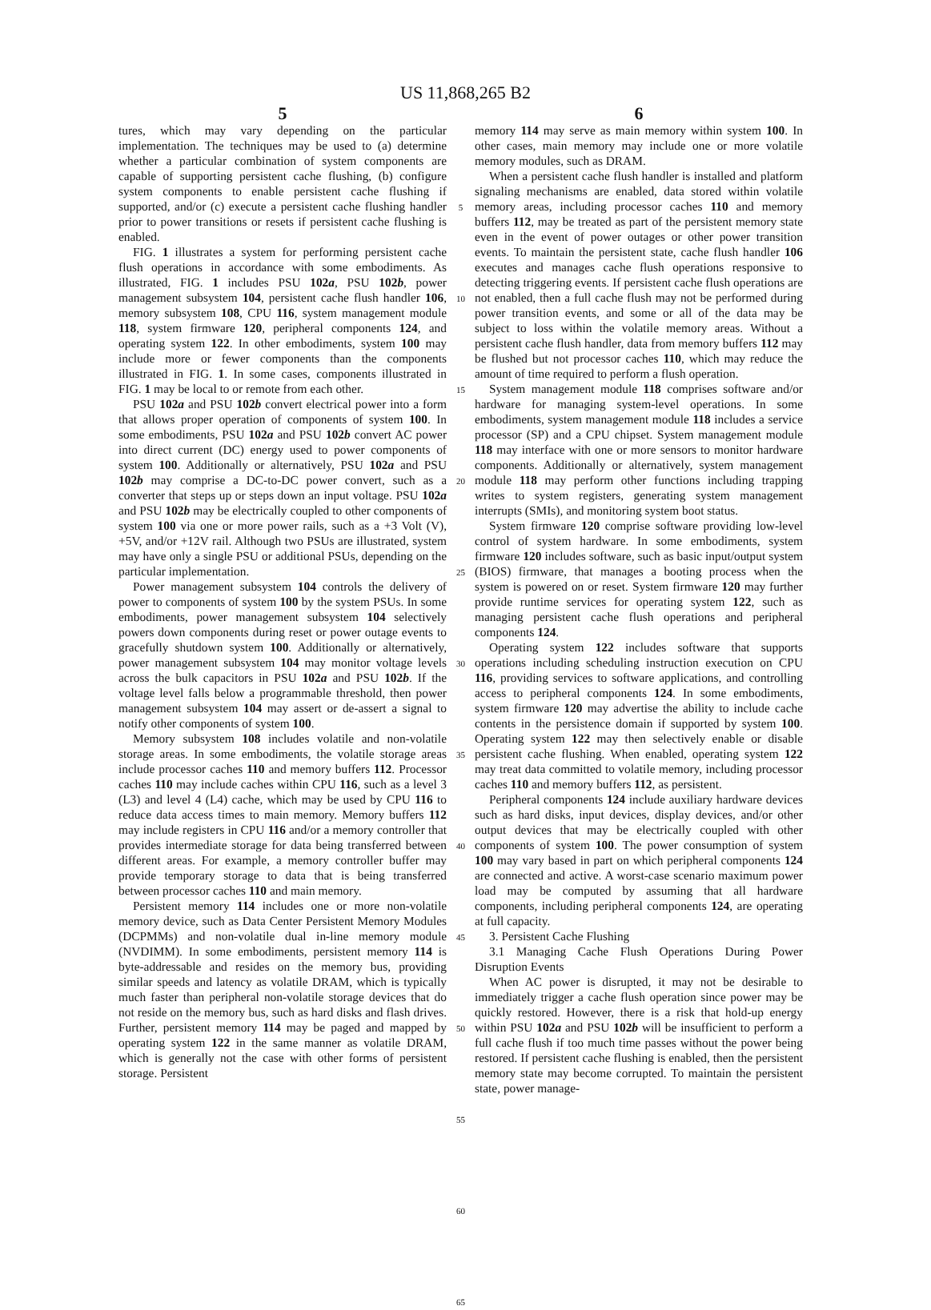US 11,868,265 B2
5
tures, which may vary depending on the particular implementation. The techniques may be used to (a) determine whether a particular combination of system components are capable of supporting persistent cache flushing, (b) configure system components to enable persistent cache flushing if supported, and/or (c) execute a persistent cache flushing handler prior to power transitions or resets if persistent cache flushing is enabled.
FIG. 1 illustrates a system for performing persistent cache flush operations in accordance with some embodiments. As illustrated, FIG. 1 includes PSU 102a, PSU 102b, power management subsystem 104, persistent cache flush handler 106, memory subsystem 108, CPU 116, system management module 118, system firmware 120, peripheral components 124, and operating system 122. In other embodiments, system 100 may include more or fewer components than the components illustrated in FIG. 1. In some cases, components illustrated in FIG. 1 may be local to or remote from each other.
PSU 102a and PSU 102b convert electrical power into a form that allows proper operation of components of system 100. In some embodiments, PSU 102a and PSU 102b convert AC power into direct current (DC) energy used to power components of system 100. Additionally or alternatively, PSU 102a and PSU 102b may comprise a DC-to-DC power convert, such as a converter that steps up or steps down an input voltage. PSU 102a and PSU 102b may be electrically coupled to other components of system 100 via one or more power rails, such as a +3 Volt (V), +5V, and/or +12V rail. Although two PSUs are illustrated, system may have only a single PSU or additional PSUs, depending on the particular implementation.
Power management subsystem 104 controls the delivery of power to components of system 100 by the system PSUs. In some embodiments, power management subsystem 104 selectively powers down components during reset or power outage events to gracefully shutdown system 100. Additionally or alternatively, power management subsystem 104 may monitor voltage levels across the bulk capacitors in PSU 102a and PSU 102b. If the voltage level falls below a programmable threshold, then power management subsystem 104 may assert or de-assert a signal to notify other components of system 100.
Memory subsystem 108 includes volatile and non-volatile storage areas. In some embodiments, the volatile storage areas include processor caches 110 and memory buffers 112. Processor caches 110 may include caches within CPU 116, such as a level 3 (L3) and level 4 (L4) cache, which may be used by CPU 116 to reduce data access times to main memory. Memory buffers 112 may include registers in CPU 116 and/or a memory controller that provides intermediate storage for data being transferred between different areas. For example, a memory controller buffer may provide temporary storage to data that is being transferred between processor caches 110 and main memory.
Persistent memory 114 includes one or more non-volatile memory device, such as Data Center Persistent Memory Modules (DCPMMs) and non-volatile dual in-line memory module (NVDIMM). In some embodiments, persistent memory 114 is byte-addressable and resides on the memory bus, providing similar speeds and latency as volatile DRAM, which is typically much faster than peripheral non-volatile storage devices that do not reside on the memory bus, such as hard disks and flash drives. Further, persistent memory 114 may be paged and mapped by operating system 122 in the same manner as volatile DRAM, which is generally not the case with other forms of persistent storage. Persistent
5
10
15
20
25
30
35
40
45
50
55
60
65
6
memory 114 may serve as main memory within system 100. In other cases, main memory may include one or more volatile memory modules, such as DRAM.
When a persistent cache flush handler is installed and platform signaling mechanisms are enabled, data stored within volatile memory areas, including processor caches 110 and memory buffers 112, may be treated as part of the persistent memory state even in the event of power outages or other power transition events. To maintain the persistent state, cache flush handler 106 executes and manages cache flush operations responsive to detecting triggering events. If persistent cache flush operations are not enabled, then a full cache flush may not be performed during power transition events, and some or all of the data may be subject to loss within the volatile memory areas. Without a persistent cache flush handler, data from memory buffers 112 may be flushed but not processor caches 110, which may reduce the amount of time required to perform a flush operation.
System management module 118 comprises software and/or hardware for managing system-level operations. In some embodiments, system management module 118 includes a service processor (SP) and a CPU chipset. System management module 118 may interface with one or more sensors to monitor hardware components. Additionally or alternatively, system management module 118 may perform other functions including trapping writes to system registers, generating system management interrupts (SMIs), and monitoring system boot status.
System firmware 120 comprise software providing low-level control of system hardware. In some embodiments, system firmware 120 includes software, such as basic input/output system (BIOS) firmware, that manages a booting process when the system is powered on or reset. System firmware 120 may further provide runtime services for operating system 122, such as managing persistent cache flush operations and peripheral components 124.
Operating system 122 includes software that supports operations including scheduling instruction execution on CPU 116, providing services to software applications, and controlling access to peripheral components 124. In some embodiments, system firmware 120 may advertise the ability to include cache contents in the persistence domain if supported by system 100. Operating system 122 may then selectively enable or disable persistent cache flushing. When enabled, operating system 122 may treat data committed to volatile memory, including processor caches 110 and memory buffers 112, as persistent.
Peripheral components 124 include auxiliary hardware devices such as hard disks, input devices, display devices, and/or other output devices that may be electrically coupled with other components of system 100. The power consumption of system 100 may vary based in part on which peripheral components 124 are connected and active. A worst-case scenario maximum power load may be computed by assuming that all hardware components, including peripheral components 124, are operating at full capacity.
3. Persistent Cache Flushing
3.1 Managing Cache Flush Operations During Power Disruption Events
When AC power is disrupted, it may not be desirable to immediately trigger a cache flush operation since power may be quickly restored. However, there is a risk that hold-up energy within PSU 102a and PSU 102b will be insufficient to perform a full cache flush if too much time passes without the power being restored. If persistent cache flushing is enabled, then the persistent memory state may become corrupted. To maintain the persistent state, power manage-